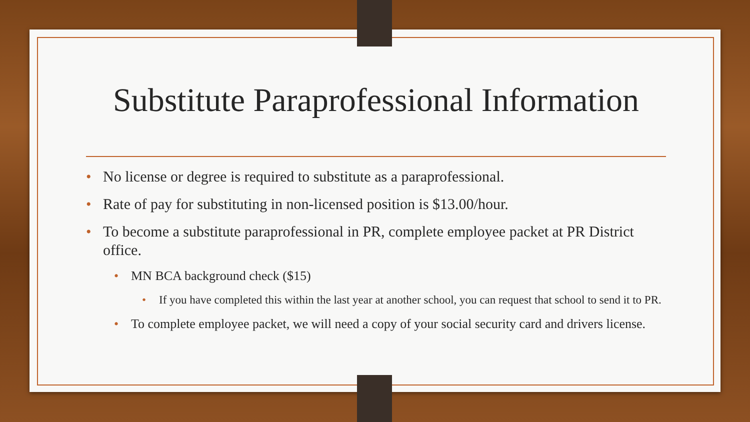Substitute Paraprofessional Information
• No license or degree is required to substitute as a paraprofessional.
• Rate of pay for substituting in non-licensed position is $13.00/hour.
• To become a substitute paraprofessional in PR, complete employee packet at PR District office.
• MN BCA background check ($15)
• If you have completed this within the last year at another school, you can request that school to send it to PR.
• To complete employee packet, we will need a copy of your social security card and drivers license.